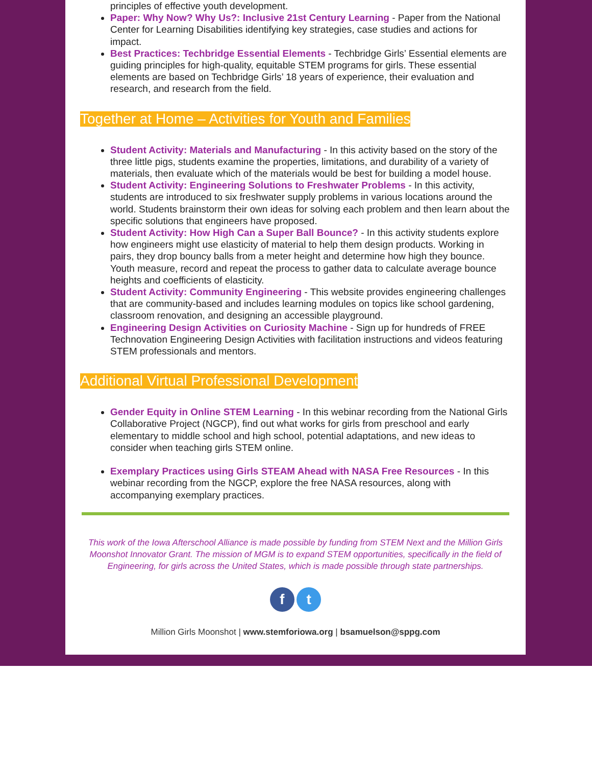principles of effective youth development.
Paper: Why Now? Why Us?: Inclusive 21st Century Learning - Paper from the National Center for Learning Disabilities identifying key strategies, case studies and actions for impact.
Best Practices: Techbridge Essential Elements - Techbridge Girls’ Essential elements are guiding principles for high-quality, equitable STEM programs for girls. These essential elements are based on Techbridge Girls’ 18 years of experience, their evaluation and research, and research from the field.
Together at Home – Activities for Youth and Families
Student Activity: Materials and Manufacturing - In this activity based on the story of the three little pigs, students examine the properties, limitations, and durability of a variety of materials, then evaluate which of the materials would be best for building a model house.
Student Activity: Engineering Solutions to Freshwater Problems - In this activity, students are introduced to six freshwater supply problems in various locations around the world. Students brainstorm their own ideas for solving each problem and then learn about the specific solutions that engineers have proposed.
Student Activity: How High Can a Super Ball Bounce? - In this activity students explore how engineers might use elasticity of material to help them design products. Working in pairs, they drop bouncy balls from a meter height and determine how high they bounce. Youth measure, record and repeat the process to gather data to calculate average bounce heights and coefficients of elasticity.
Student Activity: Community Engineering - This website provides engineering challenges that are community-based and includes learning modules on topics like school gardening, classroom renovation, and designing an accessible playground.
Engineering Design Activities on Curiosity Machine - Sign up for hundreds of FREE Technovation Engineering Design Activities with facilitation instructions and videos featuring STEM professionals and mentors.
Additional Virtual Professional Development
Gender Equity in Online STEM Learning - In this webinar recording from the National Girls Collaborative Project (NGCP), find out what works for girls from preschool and early elementary to middle school and high school, potential adaptations, and new ideas to consider when teaching girls STEM online.
Exemplary Practices using Girls STEAM Ahead with NASA Free Resources - In this webinar recording from the NGCP, explore the free NASA resources, along with accompanying exemplary practices.
This work of the Iowa Afterschool Alliance is made possible by funding from STEM Next and the Million Girls Moonshot Innovator Grant. The mission of MGM is to expand STEM opportunities, specifically in the field of Engineering, for girls across the United States, which is made possible through state partnerships.
f t
Million Girls Moonshot | www.stemforiowa.org | bsamuelson@sppg.com